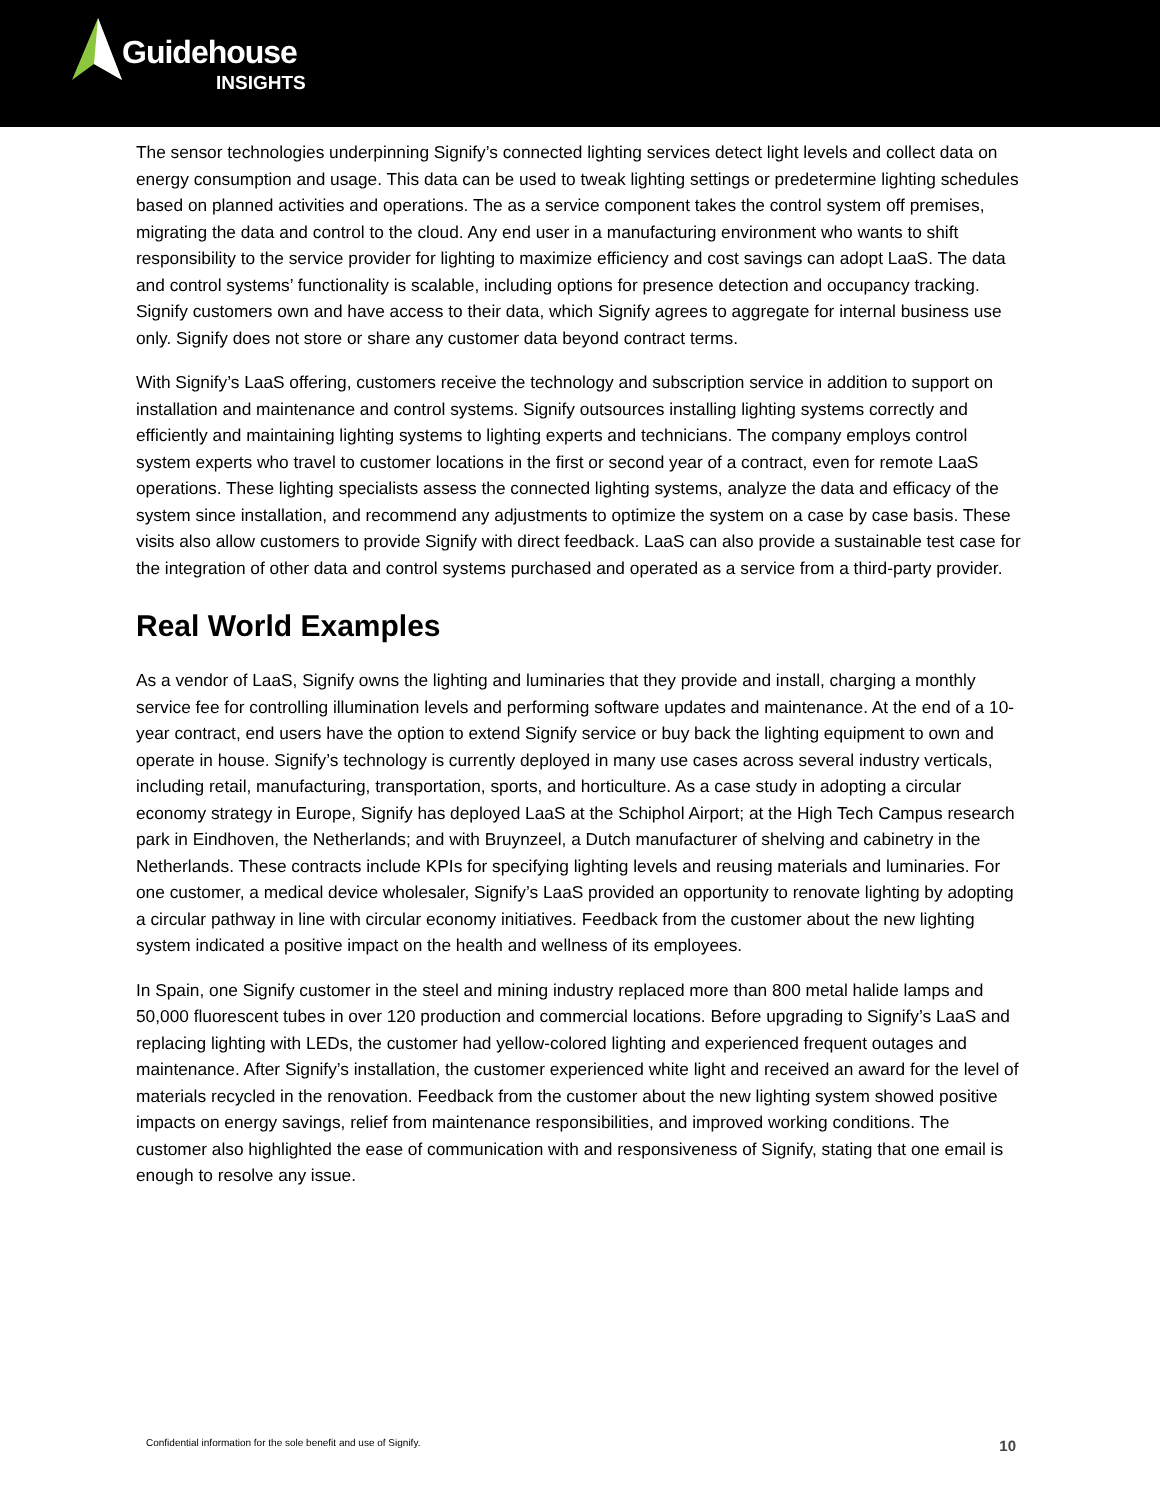Guidehouse
INSIGHTS
The sensor technologies underpinning Signify’s connected lighting services detect light levels and collect data on energy consumption and usage. This data can be used to tweak lighting settings or predetermine lighting schedules based on planned activities and operations. The as a service component takes the control system off premises, migrating the data and control to the cloud. Any end user in a manufacturing environment who wants to shift responsibility to the service provider for lighting to maximize efficiency and cost savings can adopt LaaS. The data and control systems’ functionality is scalable, including options for presence detection and occupancy tracking. Signify customers own and have access to their data, which Signify agrees to aggregate for internal business use only. Signify does not store or share any customer data beyond contract terms.
With Signify’s LaaS offering, customers receive the technology and subscription service in addition to support on installation and maintenance and control systems. Signify outsources installing lighting systems correctly and efficiently and maintaining lighting systems to lighting experts and technicians. The company employs control system experts who travel to customer locations in the first or second year of a contract, even for remote LaaS operations. These lighting specialists assess the connected lighting systems, analyze the data and efficacy of the system since installation, and recommend any adjustments to optimize the system on a case by case basis. These visits also allow customers to provide Signify with direct feedback. LaaS can also provide a sustainable test case for the integration of other data and control systems purchased and operated as a service from a third-party provider.
Real World Examples
As a vendor of LaaS, Signify owns the lighting and luminaries that they provide and install, charging a monthly service fee for controlling illumination levels and performing software updates and maintenance. At the end of a 10-year contract, end users have the option to extend Signify service or buy back the lighting equipment to own and operate in house. Signify’s technology is currently deployed in many use cases across several industry verticals, including retail, manufacturing, transportation, sports, and horticulture. As a case study in adopting a circular economy strategy in Europe, Signify has deployed LaaS at the Schiphol Airport; at the High Tech Campus research park in Eindhoven, the Netherlands; and with Bruynzeel, a Dutch manufacturer of shelving and cabinetry in the Netherlands. These contracts include KPIs for specifying lighting levels and reusing materials and luminaries. For one customer, a medical device wholesaler, Signify’s LaaS provided an opportunity to renovate lighting by adopting a circular pathway in line with circular economy initiatives. Feedback from the customer about the new lighting system indicated a positive impact on the health and wellness of its employees.
In Spain, one Signify customer in the steel and mining industry replaced more than 800 metal halide lamps and 50,000 fluorescent tubes in over 120 production and commercial locations. Before upgrading to Signify’s LaaS and replacing lighting with LEDs, the customer had yellow-colored lighting and experienced frequent outages and maintenance. After Signify’s installation, the customer experienced white light and received an award for the level of materials recycled in the renovation. Feedback from the customer about the new lighting system showed positive impacts on energy savings, relief from maintenance responsibilities, and improved working conditions. The customer also highlighted the ease of communication with and responsiveness of Signify, stating that one email is enough to resolve any issue.
Confidential information for the sole benefit and use of Signify. 10